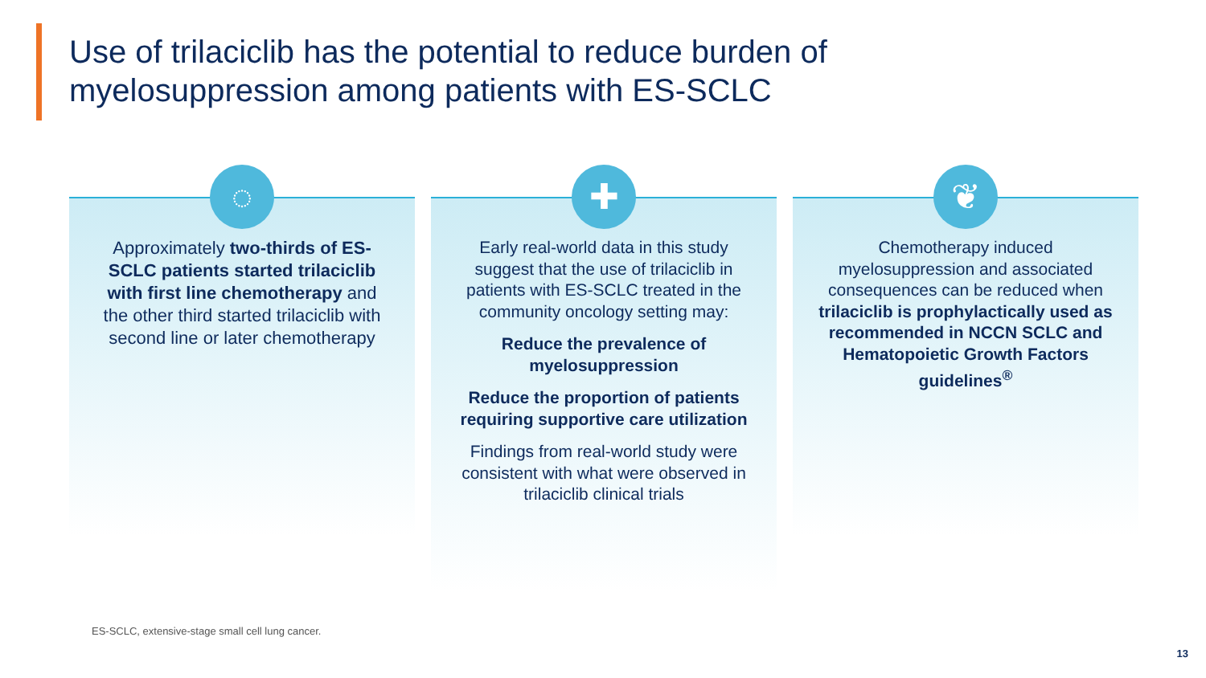Use of trilaciclib has the potential to reduce burden of
myelosuppression among patients with ES-SCLC
◌
Approximately two-thirds of ES-SCLC patients started trilaciclib with first line chemotherapy and the other third started trilaciclib with second line or later chemotherapy
✚
Early real-world data in this study suggest that the use of trilaciclib in patients with ES-SCLC treated in the community oncology setting may:
Reduce the prevalence of myelosuppression
Reduce the proportion of patients requiring supportive care utilization
Findings from real-world study were consistent with what were observed in trilaciclib clinical trials
❦
Chemotherapy induced myelosuppression and associated consequences can be reduced when trilaciclib is prophylactically used as recommended in NCCN SCLC and Hematopoietic Growth Factors guidelines<sup>®</sup>
ES-SCLC, extensive-stage small cell lung cancer.
13